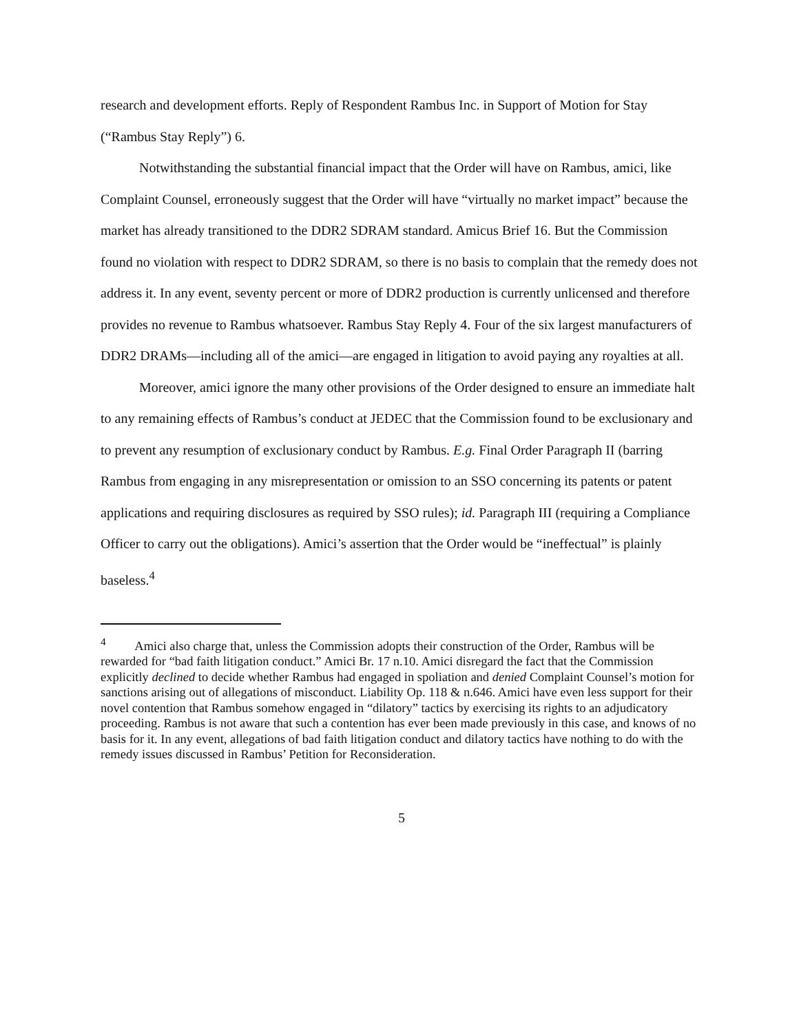research and development efforts. Reply of Respondent Rambus Inc. in Support of Motion for Stay (“Rambus Stay Reply”) 6.
Notwithstanding the substantial financial impact that the Order will have on Rambus, amici, like Complaint Counsel, erroneously suggest that the Order will have “virtually no market impact” because the market has already transitioned to the DDR2 SDRAM standard. Amicus Brief 16. But the Commission found no violation with respect to DDR2 SDRAM, so there is no basis to complain that the remedy does not address it. In any event, seventy percent or more of DDR2 production is currently unlicensed and therefore provides no revenue to Rambus whatsoever. Rambus Stay Reply 4. Four of the six largest manufacturers of DDR2 DRAMs—including all of the amici—are engaged in litigation to avoid paying any royalties at all.
Moreover, amici ignore the many other provisions of the Order designed to ensure an immediate halt to any remaining effects of Rambus’s conduct at JEDEC that the Commission found to be exclusionary and to prevent any resumption of exclusionary conduct by Rambus. E.g. Final Order Paragraph II (barring Rambus from engaging in any misrepresentation or omission to an SSO concerning its patents or patent applications and requiring disclosures as required by SSO rules); id. Paragraph III (requiring a Compliance Officer to carry out the obligations). Amici’s assertion that the Order would be “ineffectual” is plainly baseless.<sup>4</sup>
<sup>4</sup> Amici also charge that, unless the Commission adopts their construction of the Order, Rambus will be rewarded for “bad faith litigation conduct.” Amici Br. 17 n.10. Amici disregard the fact that the Commission explicitly declined to decide whether Rambus had engaged in spoliation and denied Complaint Counsel’s motion for sanctions arising out of allegations of misconduct. Liability Op. 118 & n.646. Amici have even less support for their novel contention that Rambus somehow engaged in “dilatory” tactics by exercising its rights to an adjudicatory proceeding. Rambus is not aware that such a contention has ever been made previously in this case, and knows of no basis for it. In any event, allegations of bad faith litigation conduct and dilatory tactics have nothing to do with the remedy issues discussed in Rambus’ Petition for Reconsideration.
5